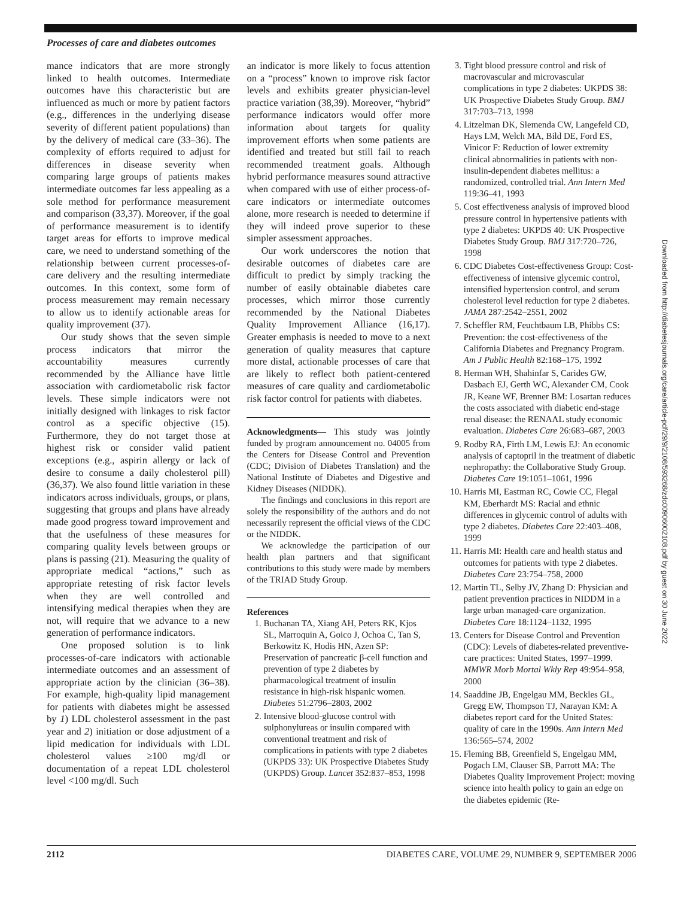Processes of care and diabetes outcomes
mance indicators that are more strongly linked to health outcomes. Intermediate outcomes have this characteristic but are influenced as much or more by patient factors (e.g., differences in the underlying disease severity of different patient populations) than by the delivery of medical care (33–36). The complexity of efforts required to adjust for differences in disease severity when comparing large groups of patients makes intermediate outcomes far less appealing as a sole method for performance measurement and comparison (33,37). Moreover, if the goal of performance measurement is to identify target areas for efforts to improve medical care, we need to understand something of the relationship between current processes-of-care delivery and the resulting intermediate outcomes. In this context, some form of process measurement may remain necessary to allow us to identify actionable areas for quality improvement (37).
Our study shows that the seven simple process indicators that mirror the accountability measures currently recommended by the Alliance have little association with cardiometabolic risk factor levels. These simple indicators were not initially designed with linkages to risk factor control as a specific objective (15). Furthermore, they do not target those at highest risk or consider valid patient exceptions (e.g., aspirin allergy or lack of desire to consume a daily cholesterol pill) (36,37). We also found little variation in these indicators across individuals, groups, or plans, suggesting that groups and plans have already made good progress toward improvement and that the usefulness of these measures for comparing quality levels between groups or plans is passing (21). Measuring the quality of appropriate medical “actions,” such as appropriate retesting of risk factor levels when they are well controlled and intensifying medical therapies when they are not, will require that we advance to a new generation of performance indicators.
One proposed solution is to link processes-of-care indicators with actionable intermediate outcomes and an assessment of appropriate action by the clinician (36–38). For example, high-quality lipid management for patients with diabetes might be assessed by 1) LDL cholesterol assessment in the past year and 2) initiation or dose adjustment of a lipid medication for individuals with LDL cholesterol values ≥100 mg/dl or documentation of a repeat LDL cholesterol level <100 mg/dl. Such
an indicator is more likely to focus attention on a “process” known to improve risk factor levels and exhibits greater physician-level practice variation (38,39). Moreover, “hybrid” performance indicators would offer more information about targets for quality improvement efforts when some patients are identified and treated but still fail to reach recommended treatment goals. Although hybrid performance measures sound attractive when compared with use of either process-of-care indicators or intermediate outcomes alone, more research is needed to determine if they will indeed prove superior to these simpler assessment approaches.
Our work underscores the notion that desirable outcomes of diabetes care are difficult to predict by simply tracking the number of easily obtainable diabetes care processes, which mirror those currently recommended by the National Diabetes Quality Improvement Alliance (16,17). Greater emphasis is needed to move to a next generation of quality measures that capture more distal, actionable processes of care that are likely to reflect both patient-centered measures of care quality and cardiometabolic risk factor control for patients with diabetes.
Acknowledgments— This study was jointly funded by program announcement no. 04005 from the Centers for Disease Control and Prevention (CDC; Division of Diabetes Translation) and the National Institute of Diabetes and Digestive and Kidney Diseases (NIDDK).
The findings and conclusions in this report are solely the responsibility of the authors and do not necessarily represent the official views of the CDC or the NIDDK.
We acknowledge the participation of our health plan partners and that significant contributions to this study were made by members of the TRIAD Study Group.
References
1. Buchanan TA, Xiang AH, Peters RK, Kjos SL, Marroquin A, Goico J, Ochoa C, Tan S, Berkowitz K, Hodis HN, Azen SP: Preservation of pancreatic β-cell function and prevention of type 2 diabetes by pharmacological treatment of insulin resistance in high-risk hispanic women. Diabetes 51:2796–2803, 2002
2. Intensive blood-glucose control with sulphonylureas or insulin compared with conventional treatment and risk of complications in patients with type 2 diabetes (UKPDS 33): UK Prospective Diabetes Study (UKPDS) Group. Lancet 352:837–853, 1998
3. Tight blood pressure control and risk of macrovascular and microvascular complications in type 2 diabetes: UKPDS 38: UK Prospective Diabetes Study Group. BMJ 317:703–713, 1998
4. Litzelman DK, Slemenda CW, Langefeld CD, Hays LM, Welch MA, Bild DE, Ford ES, Vinicor F: Reduction of lower extremity clinical abnormalities in patients with non-insulin-dependent diabetes mellitus: a randomized, controlled trial. Ann Intern Med 119:36–41, 1993
5. Cost effectiveness analysis of improved blood pressure control in hypertensive patients with type 2 diabetes: UKPDS 40: UK Prospective Diabetes Study Group. BMJ 317:720–726, 1998
6. CDC Diabetes Cost-effectiveness Group: Cost-effectiveness of intensive glycemic control, intensified hypertension control, and serum cholesterol level reduction for type 2 diabetes. JAMA 287:2542–2551, 2002
7. Scheffler RM, Feuchtbaum LB, Phibbs CS: Prevention: the cost-effectiveness of the California Diabetes and Pregnancy Program. Am J Public Health 82:168–175, 1992
8. Herman WH, Shahinfar S, Carides GW, Dasbach EJ, Gerth WC, Alexander CM, Cook JR, Keane WF, Brenner BM: Losartan reduces the costs associated with diabetic end-stage renal disease: the RENAAL study economic evaluation. Diabetes Care 26:683–687, 2003
9. Rodby RA, Firth LM, Lewis EJ: An economic analysis of captopril in the treatment of diabetic nephropathy: the Collaborative Study Group. Diabetes Care 19:1051–1061, 1996
10. Harris MI, Eastman RC, Cowie CC, Flegal KM, Eberhardt MS: Racial and ethnic differences in glycemic control of adults with type 2 diabetes. Diabetes Care 22:403–408, 1999
11. Harris MI: Health care and health status and outcomes for patients with type 2 diabetes. Diabetes Care 23:754–758, 2000
12. Martin TL, Selby JV, Zhang D: Physician and patient prevention practices in NIDDM in a large urban managed-care organization. Diabetes Care 18:1124–1132, 1995
13. Centers for Disease Control and Prevention (CDC): Levels of diabetes-related preventive-care practices: United States, 1997–1999. MMWR Morb Mortal Wkly Rep 49:954–958, 2000
14. Saaddine JB, Engelgau MM, Beckles GL, Gregg EW, Thompson TJ, Narayan KM: A diabetes report card for the United States: quality of care in the 1990s. Ann Intern Med 136:565–574, 2002
15. Fleming BB, Greenfield S, Engelgau MM, Pogach LM, Clauser SB, Parrott MA: The Diabetes Quality Improvement Project: moving science into health policy to gain an edge on the diabetes epidemic (Re-
Downloaded from http://diabetesjournals.org/care/article-pdf/29/9/2108/593268/zdc00906002108.pdf by guest on 30 June 2022
2112 DIABETES CARE, VOLUME 29, NUMBER 9, SEPTEMBER 2006